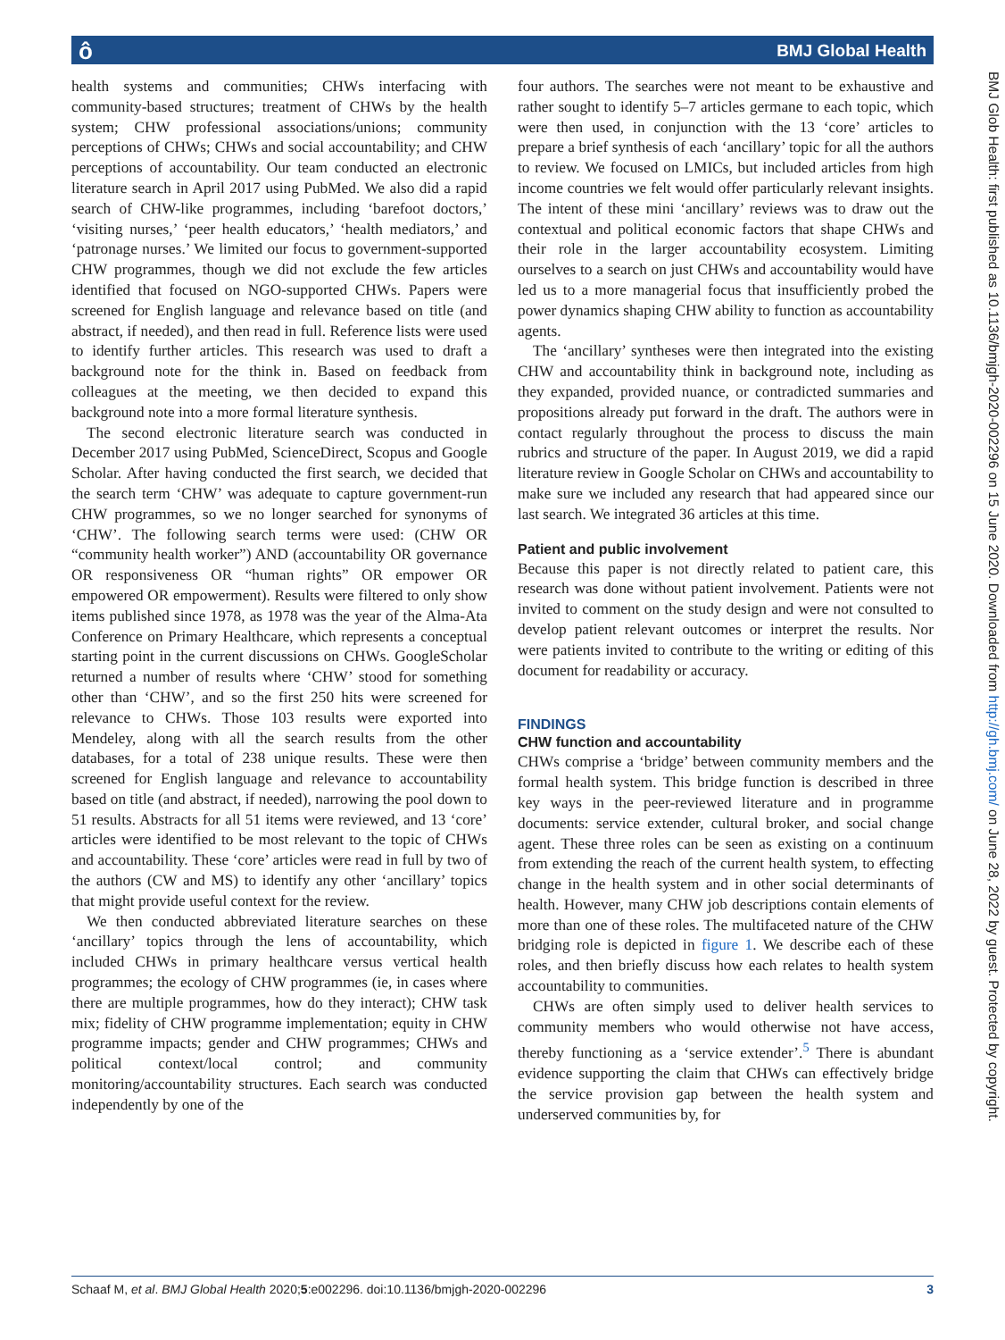ô BMJ Global Health
health systems and communities; CHWs interfacing with community-based structures; treatment of CHWs by the health system; CHW professional associations/unions; community perceptions of CHWs; CHWs and social accountability; and CHW perceptions of accountability. Our team conducted an electronic literature search in April 2017 using PubMed. We also did a rapid search of CHW-like programmes, including ‘barefoot doctors,’ ‘visiting nurses,’ ‘peer health educators,’ ‘health mediators,’ and ‘patronage nurses.’ We limited our focus to government-supported CHW programmes, though we did not exclude the few articles identified that focused on NGO-supported CHWs. Papers were screened for English language and relevance based on title (and abstract, if needed), and then read in full. Reference lists were used to identify further articles. This research was used to draft a background note for the think in. Based on feedback from colleagues at the meeting, we then decided to expand this background note into a more formal literature synthesis.
The second electronic literature search was conducted in December 2017 using PubMed, ScienceDirect, Scopus and Google Scholar. After having conducted the first search, we decided that the search term ‘CHW’ was adequate to capture government-run CHW programmes, so we no longer searched for synonyms of ‘CHW’. The following search terms were used: (CHW OR “community health worker”) AND (accountability OR governance OR responsiveness OR “human rights” OR empower OR empowered OR empowerment). Results were filtered to only show items published since 1978, as 1978 was the year of the Alma-Ata Conference on Primary Healthcare, which represents a conceptual starting point in the current discussions on CHWs. GoogleScholar returned a number of results where ‘CHW’ stood for something other than ‘CHW’, and so the first 250 hits were screened for relevance to CHWs. Those 103 results were exported into Mendeley, along with all the search results from the other databases, for a total of 238 unique results. These were then screened for English language and relevance to accountability based on title (and abstract, if needed), narrowing the pool down to 51 results. Abstracts for all 51 items were reviewed, and 13 ‘core’ articles were identified to be most relevant to the topic of CHWs and accountability. These ‘core’ articles were read in full by two of the authors (CW and MS) to identify any other ‘ancillary’ topics that might provide useful context for the review.
We then conducted abbreviated literature searches on these ‘ancillary’ topics through the lens of accountability, which included CHWs in primary healthcare versus vertical health programmes; the ecology of CHW programmes (ie, in cases where there are multiple programmes, how do they interact); CHW task mix; fidelity of CHW programme implementation; equity in CHW programme impacts; gender and CHW programmes; CHWs and political context/local control; and community monitoring/accountability structures. Each search was conducted independently by one of the
four authors. The searches were not meant to be exhaustive and rather sought to identify 5–7 articles germane to each topic, which were then used, in conjunction with the 13 ‘core’ articles to prepare a brief synthesis of each ‘ancillary’ topic for all the authors to review. We focused on LMICs, but included articles from high income countries we felt would offer particularly relevant insights. The intent of these mini ‘ancillary’ reviews was to draw out the contextual and political economic factors that shape CHWs and their role in the larger accountability ecosystem. Limiting ourselves to a search on just CHWs and accountability would have led us to a more managerial focus that insufficiently probed the power dynamics shaping CHW ability to function as accountability agents.
The ‘ancillary’ syntheses were then integrated into the existing CHW and accountability think in background note, including as they expanded, provided nuance, or contradicted summaries and propositions already put forward in the draft. The authors were in contact regularly throughout the process to discuss the main rubrics and structure of the paper. In August 2019, we did a rapid literature review in Google Scholar on CHWs and accountability to make sure we included any research that had appeared since our last search. We integrated 36 articles at this time.
Patient and public involvement
Because this paper is not directly related to patient care, this research was done without patient involvement. Patients were not invited to comment on the study design and were not consulted to develop patient relevant outcomes or interpret the results. Nor were patients invited to contribute to the writing or editing of this document for readability or accuracy.
FINDINGS
CHW function and accountability
CHWs comprise a ‘bridge’ between community members and the formal health system. This bridge function is described in three key ways in the peer-reviewed literature and in programme documents: service extender, cultural broker, and social change agent. These three roles can be seen as existing on a continuum from extending the reach of the current health system, to effecting change in the health system and in other social determinants of health. However, many CHW job descriptions contain elements of more than one of these roles. The multifaceted nature of the CHW bridging role is depicted in figure 1. We describe each of these roles, and then briefly discuss how each relates to health system accountability to communities.
CHWs are often simply used to deliver health services to community members who would otherwise not have access, thereby functioning as a ‘service extender’.<sup>5</sup> There is abundant evidence supporting the claim that CHWs can effectively bridge the service provision gap between the health system and underserved communities by, for
BMJ Glob Health: first published as 10.1136/bmjgh-2020-002296 on 15 June 2020. Downloaded from http://gh.bmj.com/ on June 28, 2022 by guest. Protected by copyright.
Schaaf M, et al. BMJ Global Health 2020;5:e002296. doi:10.1136/bmjgh-2020-002296 3